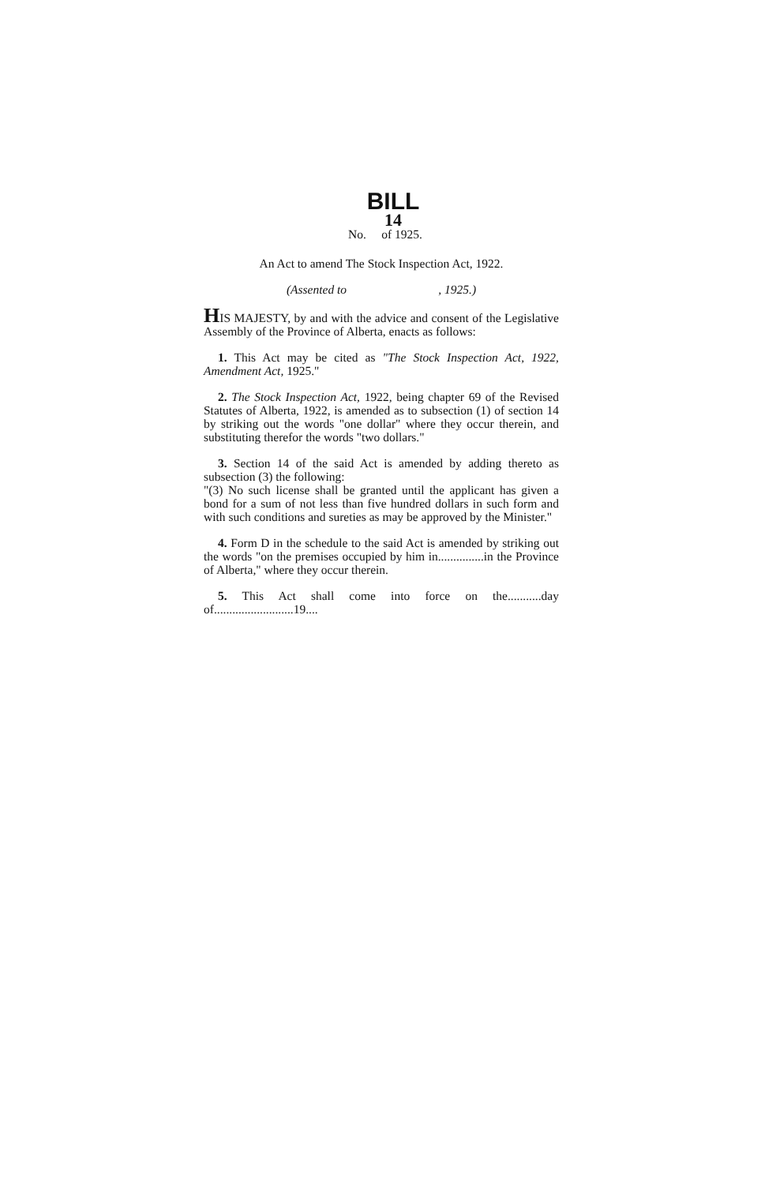BILL
14
No. of 1925.
An Act to amend The Stock Inspection Act, 1922.
(Assented to , 1925.)
HIS MAJESTY, by and with the advice and consent of the Legislative Assembly of the Province of Alberta, enacts as follows:
1. This Act may be cited as "The Stock Inspection Act, 1922, Amendment Act, 1925."
2. The Stock Inspection Act, 1922, being chapter 69 of the Revised Statutes of Alberta, 1922, is amended as to subsection (1) of section 14 by striking out the words "one dollar" where they occur therein, and substituting therefor the words "two dollars."
3. Section 14 of the said Act is amended by adding thereto as subsection (3) the following:
"(3) No such license shall be granted until the applicant has given a bond for a sum of not less than five hundred dollars in such form and with such conditions and sureties as may be approved by the Minister."
4. Form D in the schedule to the said Act is amended by striking out the words "on the premises occupied by him in...............in the Province of Alberta," where they occur therein.
5. This Act shall come into force on the...........day of..........................19....